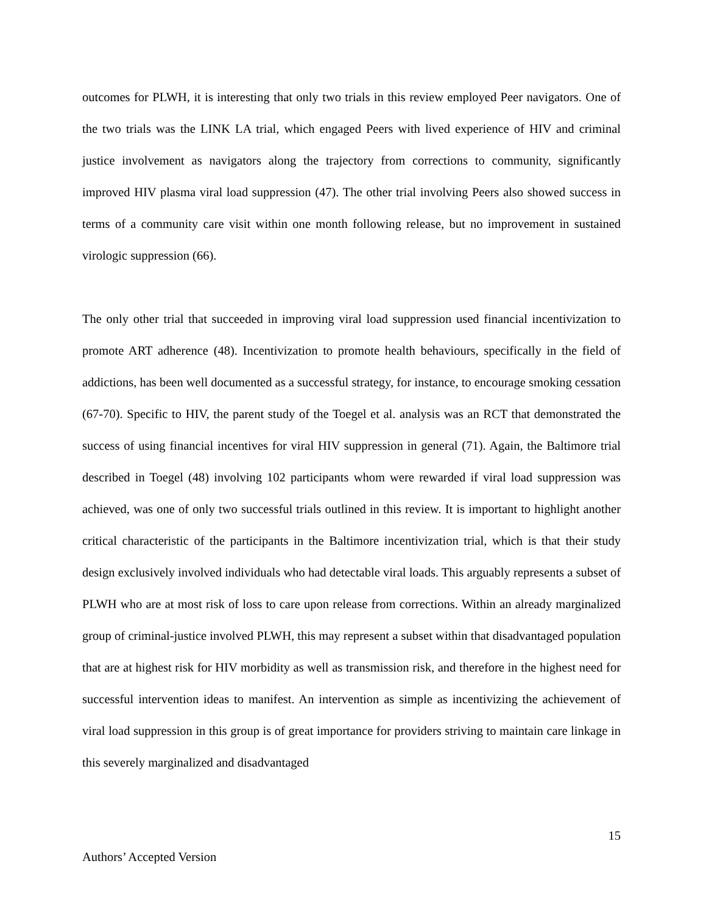outcomes for PLWH, it is interesting that only two trials in this review employed Peer navigators. One of the two trials was the LINK LA trial, which engaged Peers with lived experience of HIV and criminal justice involvement as navigators along the trajectory from corrections to community, significantly improved HIV plasma viral load suppression (47). The other trial involving Peers also showed success in terms of a community care visit within one month following release, but no improvement in sustained virologic suppression (66).
The only other trial that succeeded in improving viral load suppression used financial incentivization to promote ART adherence (48). Incentivization to promote health behaviours, specifically in the field of addictions, has been well documented as a successful strategy, for instance, to encourage smoking cessation (67-70). Specific to HIV, the parent study of the Toegel et al. analysis was an RCT that demonstrated the success of using financial incentives for viral HIV suppression in general (71). Again, the Baltimore trial described in Toegel (48) involving 102 participants whom were rewarded if viral load suppression was achieved, was one of only two successful trials outlined in this review. It is important to highlight another critical characteristic of the participants in the Baltimore incentivization trial, which is that their study design exclusively involved individuals who had detectable viral loads. This arguably represents a subset of PLWH who are at most risk of loss to care upon release from corrections. Within an already marginalized group of criminal-justice involved PLWH, this may represent a subset within that disadvantaged population that are at highest risk for HIV morbidity as well as transmission risk, and therefore in the highest need for successful intervention ideas to manifest. An intervention as simple as incentivizing the achievement of viral load suppression in this group is of great importance for providers striving to maintain care linkage in this severely marginalized and disadvantaged
15
Authors’ Accepted Version